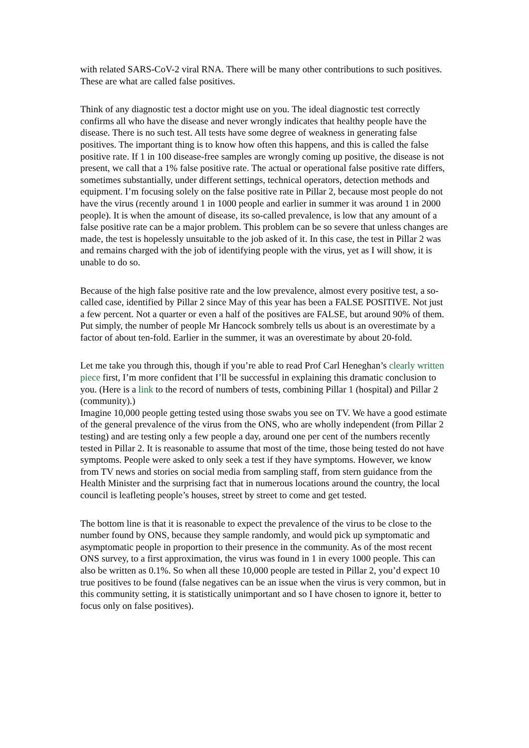with related SARS-CoV-2 viral RNA. There will be many other contributions to such positives. These are what are called false positives.
Think of any diagnostic test a doctor might use on you. The ideal diagnostic test correctly confirms all who have the disease and never wrongly indicates that healthy people have the disease. There is no such test. All tests have some degree of weakness in generating false positives. The important thing is to know how often this happens, and this is called the false positive rate. If 1 in 100 disease-free samples are wrongly coming up positive, the disease is not present, we call that a 1% false positive rate. The actual or operational false positive rate differs, sometimes substantially, under different settings, technical operators, detection methods and equipment. I’m focusing solely on the false positive rate in Pillar 2, because most people do not have the virus (recently around 1 in 1000 people and earlier in summer it was around 1 in 2000 people). It is when the amount of disease, its so-called prevalence, is low that any amount of a false positive rate can be a major problem. This problem can be so severe that unless changes are made, the test is hopelessly unsuitable to the job asked of it. In this case, the test in Pillar 2 was and remains charged with the job of identifying people with the virus, yet as I will show, it is unable to do so.
Because of the high false positive rate and the low prevalence, almost every positive test, a so-called case, identified by Pillar 2 since May of this year has been a FALSE POSITIVE. Not just a few percent. Not a quarter or even a half of the positives are FALSE, but around 90% of them. Put simply, the number of people Mr Hancock sombrely tells us about is an overestimate by a factor of about ten-fold. Earlier in the summer, it was an overestimate by about 20-fold.
Let me take you through this, though if you’re able to read Prof Carl Heneghan’s clearly written piece first, I’m more confident that I’ll be successful in explaining this dramatic conclusion to you. (Here is a link to the record of numbers of tests, combining Pillar 1 (hospital) and Pillar 2 (community).)
Imagine 10,000 people getting tested using those swabs you see on TV. We have a good estimate of the general prevalence of the virus from the ONS, who are wholly independent (from Pillar 2 testing) and are testing only a few people a day, around one per cent of the numbers recently tested in Pillar 2. It is reasonable to assume that most of the time, those being tested do not have symptoms. People were asked to only seek a test if they have symptoms. However, we know from TV news and stories on social media from sampling staff, from stern guidance from the Health Minister and the surprising fact that in numerous locations around the country, the local council is leafleting people’s houses, street by street to come and get tested.
The bottom line is that it is reasonable to expect the prevalence of the virus to be close to the number found by ONS, because they sample randomly, and would pick up symptomatic and asymptomatic people in proportion to their presence in the community. As of the most recent ONS survey, to a first approximation, the virus was found in 1 in every 1000 people. This can also be written as 0.1%. So when all these 10,000 people are tested in Pillar 2, you’d expect 10 true positives to be found (false negatives can be an issue when the virus is very common, but in this community setting, it is statistically unimportant and so I have chosen to ignore it, better to focus only on false positives).